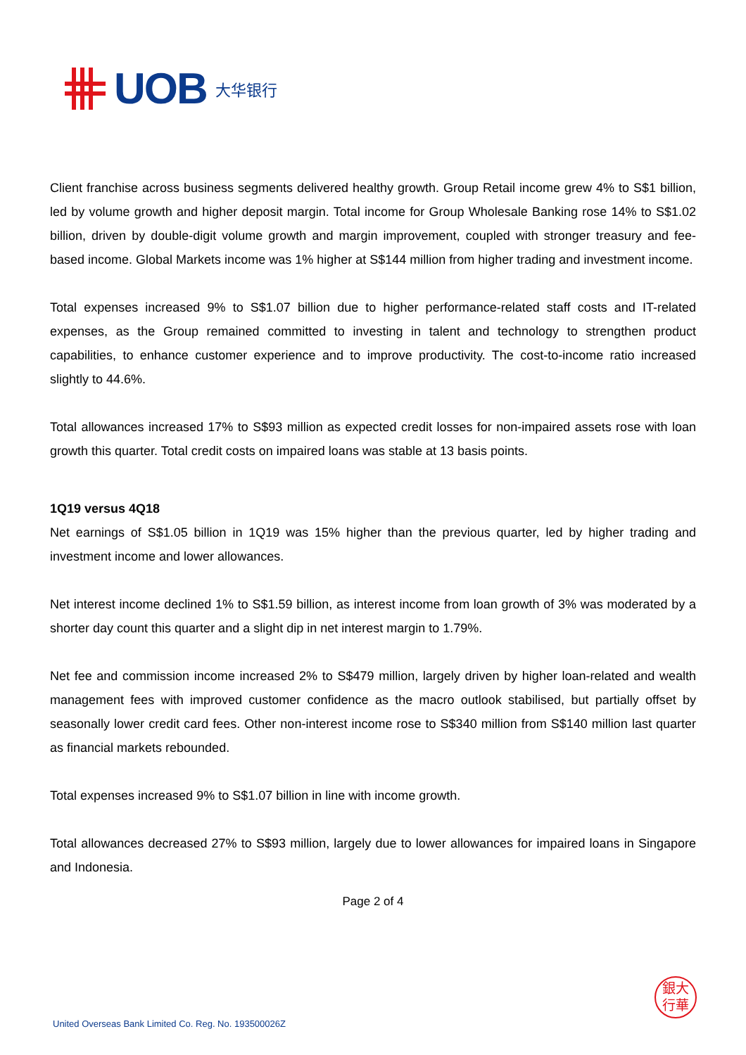UOB 大华银行
Client franchise across business segments delivered healthy growth. Group Retail income grew 4% to S$1 billion, led by volume growth and higher deposit margin. Total income for Group Wholesale Banking rose 14% to S$1.02 billion, driven by double-digit volume growth and margin improvement, coupled with stronger treasury and fee-based income. Global Markets income was 1% higher at S$144 million from higher trading and investment income.
Total expenses increased 9% to S$1.07 billion due to higher performance-related staff costs and IT-related expenses, as the Group remained committed to investing in talent and technology to strengthen product capabilities, to enhance customer experience and to improve productivity. The cost-to-income ratio increased slightly to 44.6%.
Total allowances increased 17% to S$93 million as expected credit losses for non-impaired assets rose with loan growth this quarter. Total credit costs on impaired loans was stable at 13 basis points.
1Q19 versus 4Q18
Net earnings of S$1.05 billion in 1Q19 was 15% higher than the previous quarter, led by higher trading and investment income and lower allowances.
Net interest income declined 1% to S$1.59 billion, as interest income from loan growth of 3% was moderated by a shorter day count this quarter and a slight dip in net interest margin to 1.79%.
Net fee and commission income increased 2% to S$479 million, largely driven by higher loan-related and wealth management fees with improved customer confidence as the macro outlook stabilised, but partially offset by seasonally lower credit card fees. Other non-interest income rose to S$340 million from S$140 million last quarter as financial markets rebounded.
Total expenses increased 9% to S$1.07 billion in line with income growth.
Total allowances decreased 27% to S$93 million, largely due to lower allowances for impaired loans in Singapore and Indonesia.
Page 2 of 4
銀大
行華
United Overseas Bank Limited Co. Reg. No. 193500026Z